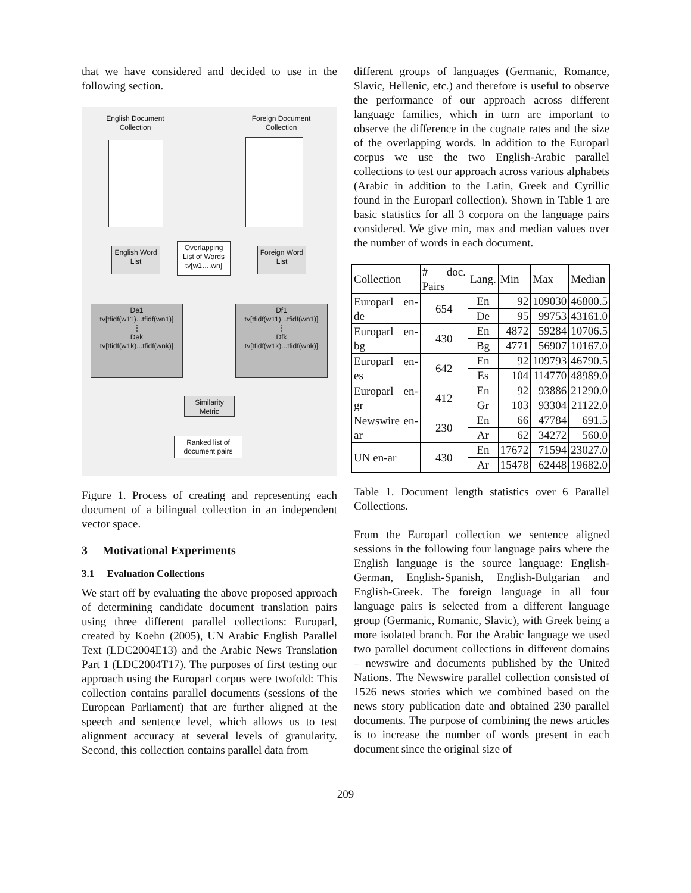that we have considered and decided to use in the following section.
English Document Collection
Foreign Document Collection
English Word List
Overlapping List of Words tv[w1….wn]
Foreign Word List
De1
tv[tfidf(w11)...tfidf(wn1)]
⋮
Dek
tv[tfidf(w1k)...tfidf(wnk)]
Df1
tv[tfidf(w11)...tfidf(wn1)]
⋮
Dfk
tv[tfidf(w1k)...tfidf(wnk)]
Similarity Metric
Ranked list of document pairs
Figure 1. Process of creating and representing each document of a bilingual collection in an independent vector space.
3 Motivational Experiments
3.1 Evaluation Collections
We start off by evaluating the above proposed approach of determining candidate document translation pairs using three different parallel collections: Europarl, created by Koehn (2005), UN Arabic English Parallel Text (LDC2004E13) and the Arabic News Translation Part 1 (LDC2004T17). The purposes of first testing our approach using the Europarl corpus were twofold: This collection contains parallel documents (sessions of the European Parliament) that are further aligned at the speech and sentence level, which allows us to test alignment accuracy at several levels of granularity. Second, this collection contains parallel data from
different groups of languages (Germanic, Romance, Slavic, Hellenic, etc.) and therefore is useful to observe the performance of our approach across different language families, which in turn are important to observe the difference in the cognate rates and the size of the overlapping words. In addition to the Europarl corpus we use the two English-Arabic parallel collections to test our approach across various alphabets (Arabic in addition to the Latin, Greek and Cyrillic found in the Europarl collection). Shown in Table 1 are basic statistics for all 3 corpora on the language pairs considered. We give min, max and median values over the number of words in each document.
| Collection | # doc. Pairs | Lang. | Min | Max | Median |
| --- | --- | --- | --- | --- | --- |
| Europarl en-de | 654 | En | 92 | 109030 | 46800.5 |
| | | De | 95 | 99753 | 43161.0 |
| Europarl en-bg | 430 | En | 4872 | 59284 | 10706.5 |
| | | Bg | 4771 | 56907 | 10167.0 |
| Europarl en-es | 642 | En | 92 | 109793 | 46790.5 |
| | | Es | 104 | 114770 | 48989.0 |
| Europarl en-gr | 412 | En | 92 | 93886 | 21290.0 |
| | | Gr | 103 | 93304 | 21122.0 |
| Newswire en-ar | 230 | En | 66 | 47784 | 691.5 |
| | | Ar | 62 | 34272 | 560.0 |
| UN en-ar | 430 | En | 17672 | 71594 | 23027.0 |
| | | Ar | 15478 | 62448 | 19682.0 |
Table 1. Document length statistics over 6 Parallel Collections.
From the Europarl collection we sentence aligned sessions in the following four language pairs where the English language is the source language: English-German, English-Spanish, English-Bulgarian and English-Greek. The foreign language in all four language pairs is selected from a different language group (Germanic, Romanic, Slavic), with Greek being a more isolated branch. For the Arabic language we used two parallel document collections in different domains – newswire and documents published by the United Nations. The Newswire parallel collection consisted of 1526 news stories which we combined based on the news story publication date and obtained 230 parallel documents. The purpose of combining the news articles is to increase the number of words present in each document since the original size of
209